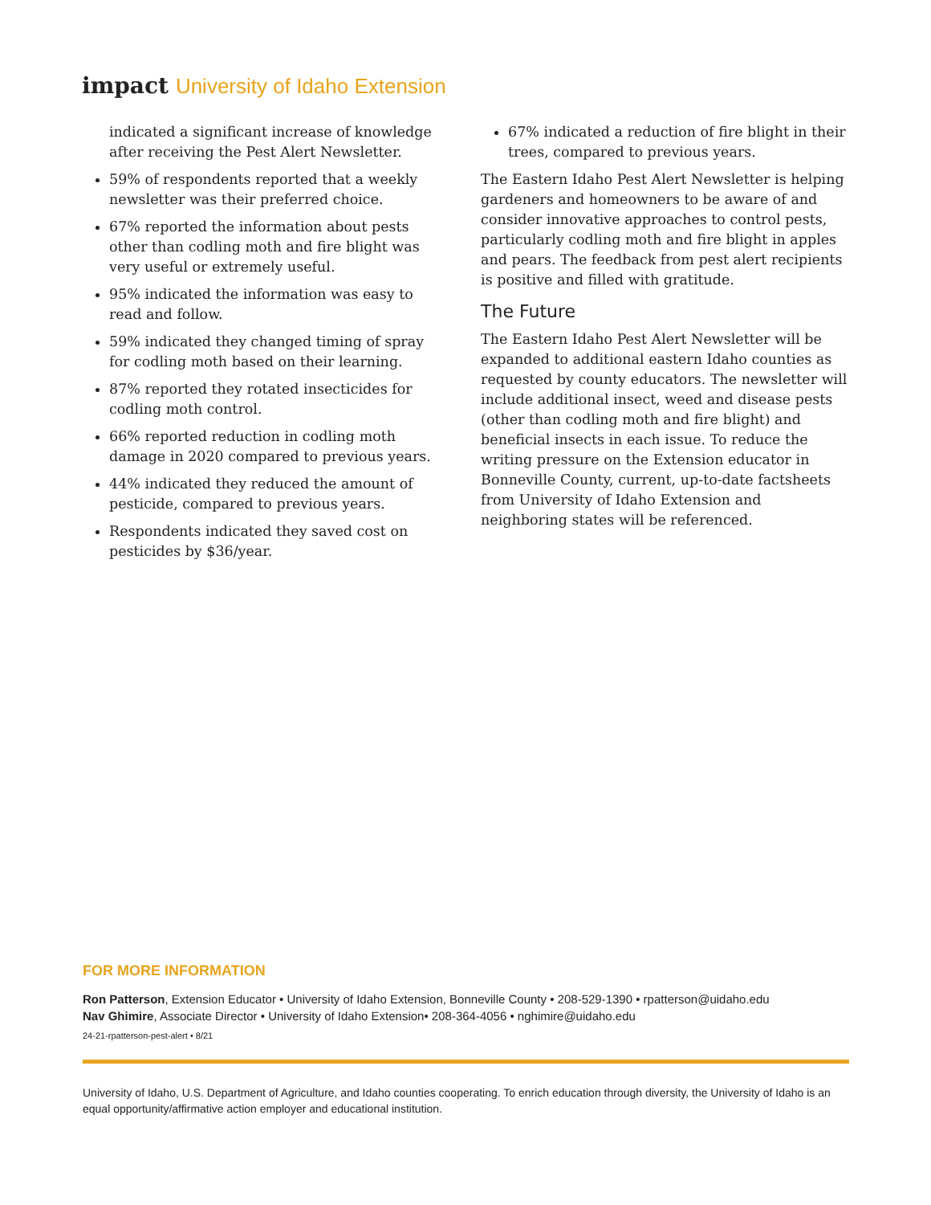impact University of Idaho Extension
indicated a significant increase of knowledge after receiving the Pest Alert Newsletter.
59% of respondents reported that a weekly newsletter was their preferred choice.
67% reported the information about pests other than codling moth and fire blight was very useful or extremely useful.
95% indicated the information was easy to read and follow.
59% indicated they changed timing of spray for codling moth based on their learning.
87% reported they rotated insecticides for codling moth control.
66% reported reduction in codling moth damage in 2020 compared to previous years.
44% indicated they reduced the amount of pesticide, compared to previous years.
Respondents indicated they saved cost on pesticides by $36/year.
67% indicated a reduction of fire blight in their trees, compared to previous years.
The Eastern Idaho Pest Alert Newsletter is helping gardeners and homeowners to be aware of and consider innovative approaches to control pests, particularly codling moth and fire blight in apples and pears. The feedback from pest alert recipients is positive and filled with gratitude.
The Future
The Eastern Idaho Pest Alert Newsletter will be expanded to additional eastern Idaho counties as requested by county educators. The newsletter will include additional insect, weed and disease pests (other than codling moth and fire blight) and beneficial insects in each issue. To reduce the writing pressure on the Extension educator in Bonneville County, current, up-to-date factsheets from University of Idaho Extension and neighboring states will be referenced.
FOR MORE INFORMATION
Ron Patterson, Extension Educator • University of Idaho Extension, Bonneville County • 208-529-1390 • rpatterson@uidaho.edu
Nav Ghimire, Associate Director • University of Idaho Extension• 208-364-4056 • nghimire@uidaho.edu
24-21-rpatterson-pest-alert • 8/21
University of Idaho, U.S. Department of Agriculture, and Idaho counties cooperating. To enrich education through diversity, the University of Idaho is an equal opportunity/affirmative action employer and educational institution.